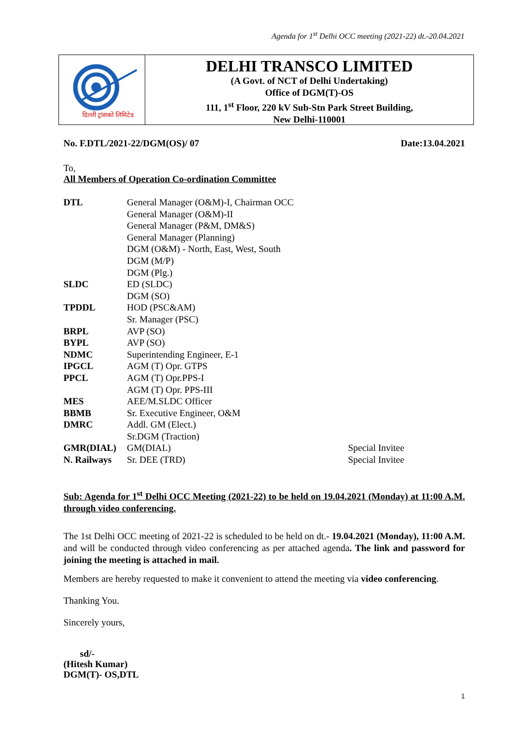Agenda for 1<sup>st</sup> Delhi OCC meeting (2021-22) dt.-20.04.2021
दिल्ली ट्रांसको लिमिटेड
DELHI TRANSCO LIMITED
(A Govt. of NCT of Delhi Undertaking)
Office of DGM(T)-OS
111, 1<sup>st</sup> Floor, 220 kV Sub-Stn Park Street Building,
New Delhi-110001
No. F.DTL/2021-22/DGM(OS)/ 07 Date:13.04.2021
To,
All Members of Operation Co-ordination Committee
| DTL | General Manager (O&M)-I, Chairman OCC | |
| | General Manager (O&M)-II | |
| | General Manager (P&M, DM&S) | |
| | General Manager (Planning) | |
| | DGM (O&M) - North, East, West, South | |
| | DGM (M/P) | |
| | DGM (Plg.) | |
| SLDC | ED (SLDC) | |
| | DGM (SO) | |
| TPDDL | HOD (PSC&AM) | |
| | Sr. Manager (PSC) | |
| BRPL | AVP (SO) | |
| BYPL | AVP (SO) | |
| NDMC | Superintending Engineer, E-1 | |
| IPGCL | AGM (T) Opr. GTPS | |
| PPCL | AGM (T) Opr.PPS-I | |
| | AGM (T) Opr. PPS-III | |
| MES | AEE/M.SLDC Officer | |
| BBMB | Sr. Executive Engineer, O&M | |
| DMRC | Addl. GM (Elect.) | |
| | Sr.DGM (Traction) | |
| GMR(DIAL) | GM(DIAL) | Special Invitee |
| N. Railways | Sr. DEE (TRD) | Special Invitee |
Sub: Agenda for 1<sup>st</sup> Delhi OCC Meeting (2021-22) to be held on 19.04.2021 (Monday) at 11:00 A.M. through video conferencing.
The 1st Delhi OCC meeting of 2021-22 is scheduled to be held on dt.- 19.04.2021 (Monday), 11:00 A.M. and will be conducted through video conferencing as per attached agenda. The link and password for joining the meeting is attached in mail.
Members are hereby requested to make it convenient to attend the meeting via video conferencing.
Thanking You.
Sincerely yours,
sd/-
(Hitesh Kumar)
DGM(T)- OS,DTL
1